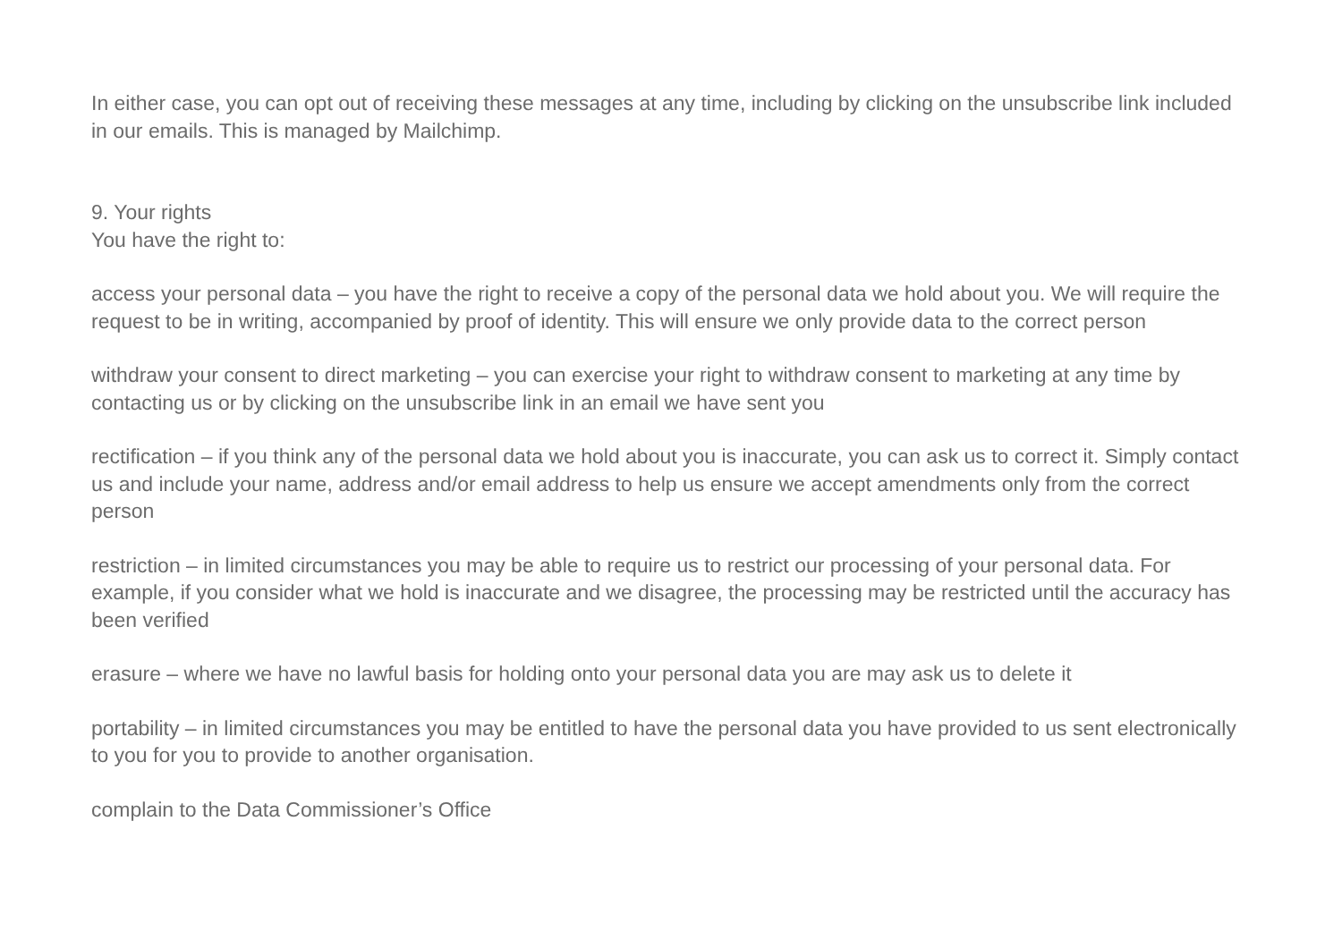In either case, you can opt out of receiving these messages at any time, including by clicking on the unsubscribe link included in our emails. This is managed by Mailchimp.
9. Your rights
You have the right to:
access your personal data – you have the right to receive a copy of the personal data we hold about you. We will require the request to be in writing, accompanied by proof of identity. This will ensure we only provide data to the correct person
withdraw your consent to direct marketing – you can exercise your right to withdraw consent to marketing at any time by contacting us or by clicking on the unsubscribe link in an email we have sent you
rectification – if you think any of the personal data we hold about you is inaccurate, you can ask us to correct it. Simply contact us and include your name, address and/or email address to help us ensure we accept amendments only from the correct person
restriction – in limited circumstances you may be able to require us to restrict our processing of your personal data. For example, if you consider what we hold is inaccurate and we disagree, the processing may be restricted until the accuracy has been verified
erasure – where we have no lawful basis for holding onto your personal data you are may ask us to delete it
portability – in limited circumstances you may be entitled to have the personal data you have provided to us sent electronically to you for you to provide to another organisation.
complain to the Data Commissioner’s Office